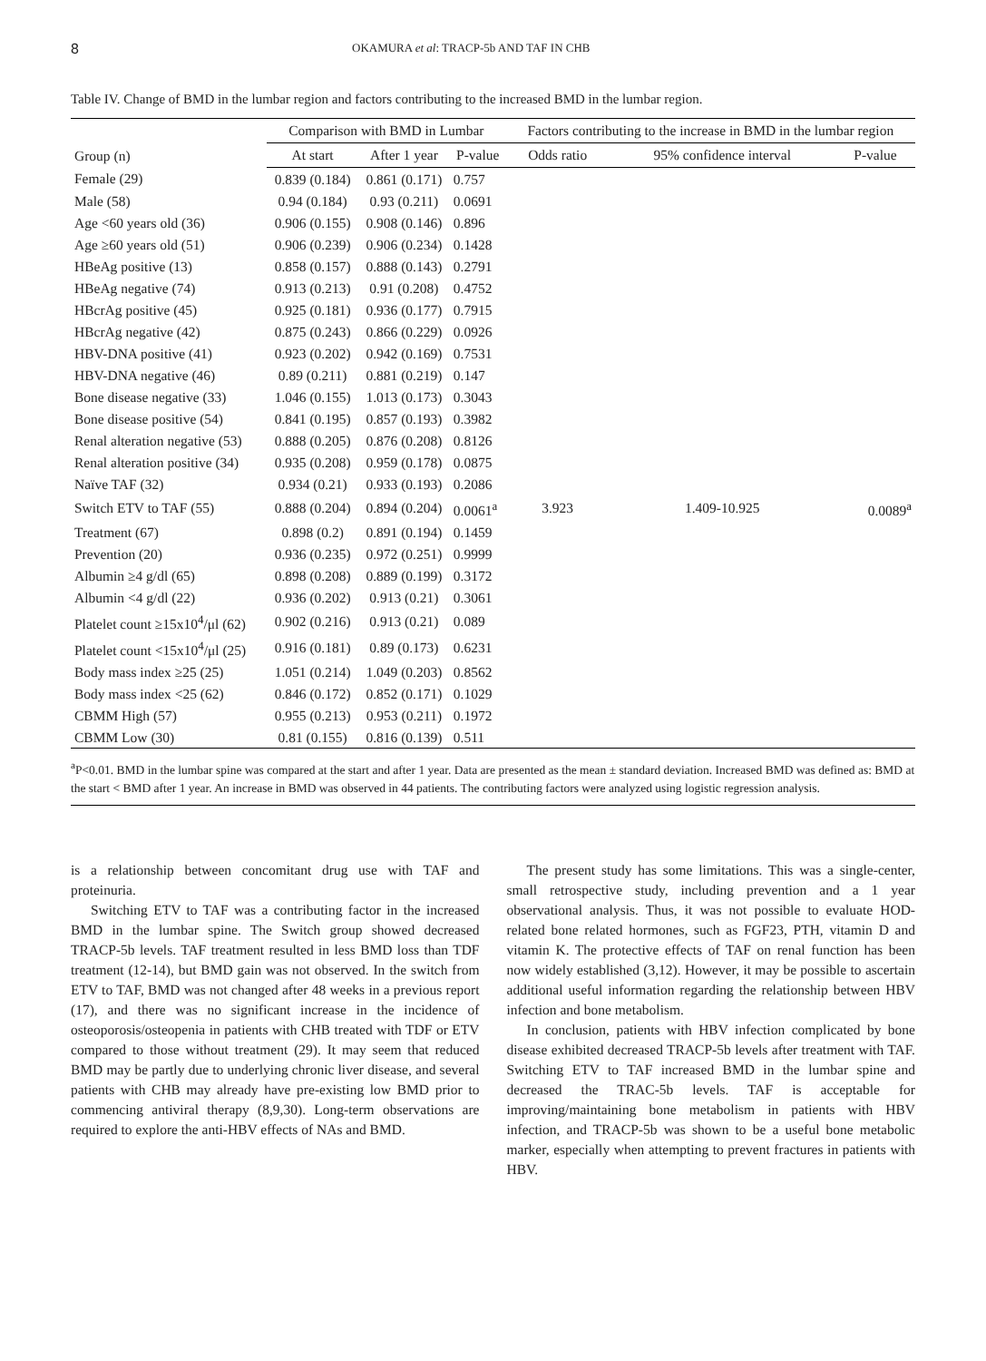8 OKAMURA et al: TRACP-5b AND TAF IN CHB
Table IV. Change of BMD in the lumbar region and factors contributing to the increased BMD in the lumbar region.
| Group (n) | Comparison with BMD in Lumbar | | | Factors contributing to the increase in BMD in the lumbar region | | |
| --- | --- | --- | --- | --- | --- | --- |
| | At start | After 1 year | P-value | Odds ratio | 95% confidence interval | P-value |
| Female (29) | 0.839 (0.184) | 0.861 (0.171) | 0.757 | | | |
| Male (58) | 0.94 (0.184) | 0.93 (0.211) | 0.0691 | | | |
| Age <60 years old (36) | 0.906 (0.155) | 0.908 (0.146) | 0.896 | | | |
| Age ≥60 years old (51) | 0.906 (0.239) | 0.906 (0.234) | 0.1428 | | | |
| HBeAg positive (13) | 0.858 (0.157) | 0.888 (0.143) | 0.2791 | | | |
| HBeAg negative (74) | 0.913 (0.213) | 0.91 (0.208) | 0.4752 | | | |
| HBcrAg positive (45) | 0.925 (0.181) | 0.936 (0.177) | 0.7915 | | | |
| HBcrAg negative (42) | 0.875 (0.243) | 0.866 (0.229) | 0.0926 | | | |
| HBV-DNA positive (41) | 0.923 (0.202) | 0.942 (0.169) | 0.7531 | | | |
| HBV-DNA negative (46) | 0.89 (0.211) | 0.881 (0.219) | 0.147 | | | |
| Bone disease negative (33) | 1.046 (0.155) | 1.013 (0.173) | 0.3043 | | | |
| Bone disease positive (54) | 0.841 (0.195) | 0.857 (0.193) | 0.3982 | | | |
| Renal alteration negative (53) | 0.888 (0.205) | 0.876 (0.208) | 0.8126 | | | |
| Renal alteration positive (34) | 0.935 (0.208) | 0.959 (0.178) | 0.0875 | | | |
| Naïve TAF (32) | 0.934 (0.21) | 0.933 (0.193) | 0.2086 | | | |
| Switch ETV to TAF (55) | 0.888 (0.204) | 0.894 (0.204) | 0.0061<sup>a</sup> | 3.923 | 1.409-10.925 | 0.0089<sup>a</sup> |
| Treatment (67) | 0.898 (0.2) | 0.891 (0.194) | 0.1459 | | | |
| Prevention (20) | 0.936 (0.235) | 0.972 (0.251) | 0.9999 | | | |
| Albumin ≥4 g/dl (65) | 0.898 (0.208) | 0.889 (0.199) | 0.3172 | | | |
| Albumin <4 g/dl (22) | 0.936 (0.202) | 0.913 (0.21) | 0.3061 | | | |
| Platelet count ≥15x10<sup>4</sup>/μl (62) | 0.902 (0.216) | 0.913 (0.21) | 0.089 | | | |
| Platelet count <15x10<sup>4</sup>/μl (25) | 0.916 (0.181) | 0.89 (0.173) | 0.6231 | | | |
| Body mass index ≥25 (25) | 1.051 (0.214) | 1.049 (0.203) | 0.8562 | | | |
| Body mass index <25 (62) | 0.846 (0.172) | 0.852 (0.171) | 0.1029 | | | |
| CBMM High (57) | 0.955 (0.213) | 0.953 (0.211) | 0.1972 | | | |
| CBMM Low (30) | 0.81 (0.155) | 0.816 (0.139) | 0.511 | | | |
<sup>a</sup> P<0.01. BMD in the lumbar spine was compared at the start and after 1 year. Data are presented as the mean ± standard deviation. Increased BMD was defined as: BMD at the start < BMD after 1 year. An increase in BMD was observed in 44 patients. The contributing factors were analyzed using logistic regression analysis.
is a relationship between concomitant drug use with TAF and proteinuria.
Switching ETV to TAF was a contributing factor in the increased BMD in the lumbar spine. The Switch group showed decreased TRACP-5b levels. TAF treatment resulted in less BMD loss than TDF treatment (12-14), but BMD gain was not observed. In the switch from ETV to TAF, BMD was not changed after 48 weeks in a previous report (17), and there was no significant increase in the incidence of osteoporosis/osteopenia in patients with CHB treated with TDF or ETV compared to those without treatment (29). It may seem that reduced BMD may be partly due to underlying chronic liver disease, and several patients with CHB may already have pre-existing low BMD prior to commencing antiviral therapy (8,9,30). Long-term observations are required to explore the anti-HBV effects of NAs and BMD.
The present study has some limitations. This was a single-center, small retrospective study, including prevention and a 1 year observational analysis. Thus, it was not possible to evaluate HOD-related bone related hormones, such as FGF23, PTH, vitamin D and vitamin K. The protective effects of TAF on renal function has been now widely established (3,12). However, it may be possible to ascertain additional useful information regarding the relationship between HBV infection and bone metabolism.
In conclusion, patients with HBV infection complicated by bone disease exhibited decreased TRACP-5b levels after treatment with TAF. Switching ETV to TAF increased BMD in the lumbar spine and decreased the TRAC-5b levels. TAF is acceptable for improving/maintaining bone metabolism in patients with HBV infection, and TRACP-5b was shown to be a useful bone metabolic marker, especially when attempting to prevent fractures in patients with HBV.